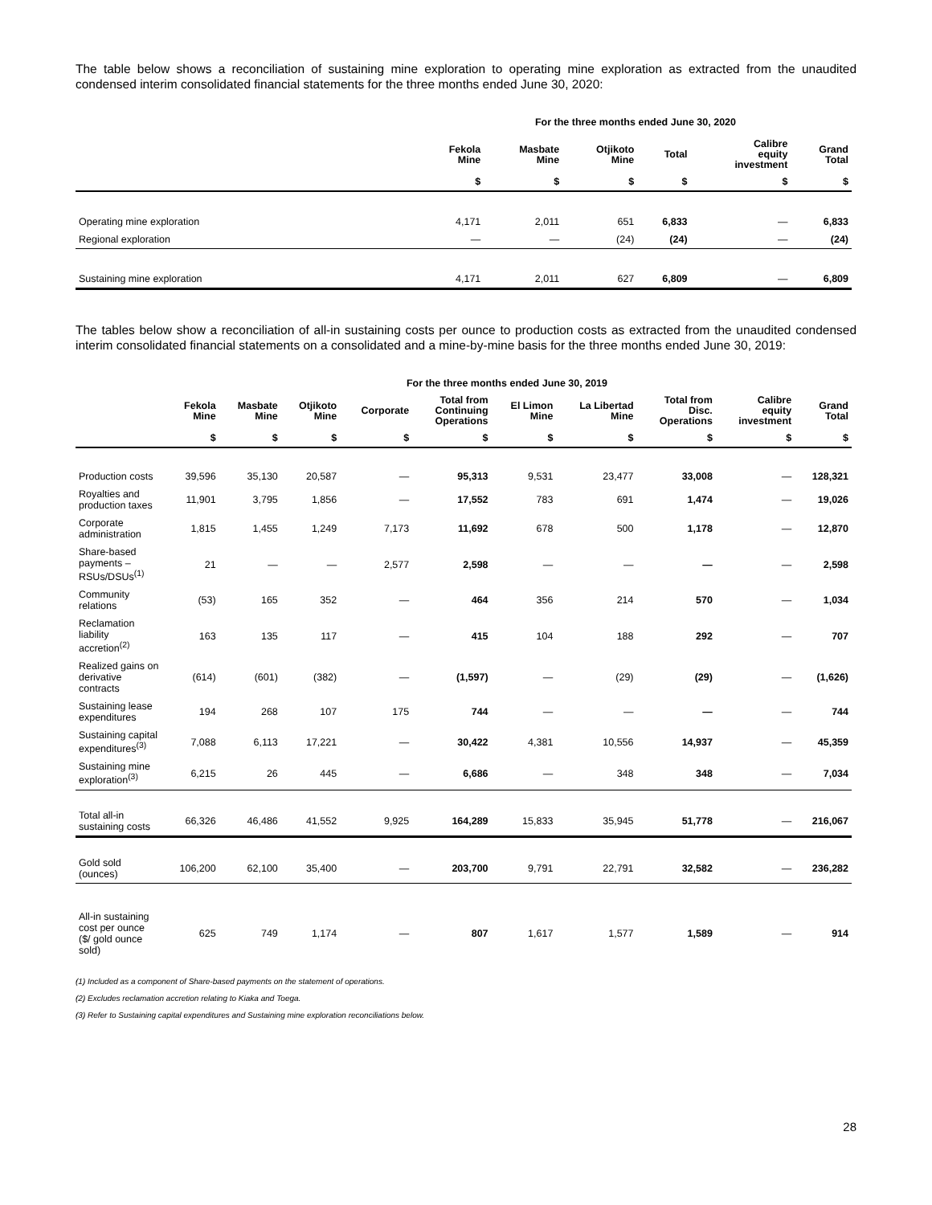The table below shows a reconciliation of sustaining mine exploration to operating mine exploration as extracted from the unaudited condensed interim consolidated financial statements for the three months ended June 30, 2020:
| | For the three months ended June 30, 2020 | | | | | |
| --- | --- | --- | --- | --- | --- | --- |
| | Fekola Mine | Masbate Mine | Otjikoto Mine | Total | Calibre equity investment | Grand Total |
| | $ | $ | $ | $ | $ | $ |
| Operating mine exploration | 4,171 | 2,011 | 651 | 6,833 | — | 6,833 |
| Regional exploration | — | — | (24) | (24) | — | (24) |
| Sustaining mine exploration | 4,171 | 2,011 | 627 | 6,809 | — | 6,809 |
The tables below show a reconciliation of all-in sustaining costs per ounce to production costs as extracted from the unaudited condensed interim consolidated financial statements on a consolidated and a mine-by-mine basis for the three months ended June 30, 2019:
| | For the three months ended June 30, 2019 | | | | | | | | | |
| --- | --- | --- | --- | --- | --- | --- | --- | --- | --- | --- |
| | Fekola Mine | Masbate Mine | Otjikoto Mine | Corporate | Total from Continuing Operations | El Limon Mine | La Libertad Mine | Total from Disc. Operations | Calibre equity investment | Grand Total |
| | $ | $ | $ | $ | $ | $ | $ | $ | $ | $ |
| Production costs | 39,596 | 35,130 | 20,587 | — | 95,313 | 9,531 | 23,477 | 33,008 | — | 128,321 |
| Royalties and production taxes | 11,901 | 3,795 | 1,856 | — | 17,552 | 783 | 691 | 1,474 | — | 19,026 |
| Corporate administration | 1,815 | 1,455 | 1,249 | 7,173 | 11,692 | 678 | 500 | 1,178 | — | 12,870 |
| Share-based payments – RSUs/DSUs<sup>(1)</sup> | 21 | — | — | 2,577 | 2,598 | — | — | — | — | 2,598 |
| Community relations | (53) | 165 | 352 | — | 464 | 356 | 214 | 570 | — | 1,034 |
| Reclamation liability accretion<sup>(2)</sup> | 163 | 135 | 117 | — | 415 | 104 | 188 | 292 | — | 707 |
| Realized gains on derivative contracts | (614) | (601) | (382) | — | (1,597) | — | (29) | (29) | — | (1,626) |
| Sustaining lease expenditures | 194 | 268 | 107 | 175 | 744 | — | — | — | — | 744 |
| Sustaining capital expenditures<sup>(3)</sup> | 7,088 | 6,113 | 17,221 | — | 30,422 | 4,381 | 10,556 | 14,937 | — | 45,359 |
| Sustaining mine exploration<sup>(3)</sup> | 6,215 | 26 | 445 | — | 6,686 | — | 348 | 348 | — | 7,034 |
| Total all-in sustaining costs | 66,326 | 46,486 | 41,552 | 9,925 | 164,289 | 15,833 | 35,945 | 51,778 | — | 216,067 |
| Gold sold (ounces) | 106,200 | 62,100 | 35,400 | — | 203,700 | 9,791 | 22,791 | 32,582 | — | 236,282 |
| All-in sustaining cost per ounce ($/ gold ounce sold) | 625 | 749 | 1,174 | — | 807 | 1,617 | 1,577 | 1,589 | — | 914 |
(1) Included as a component of Share-based payments on the statement of operations.
(2) Excludes reclamation accretion relating to Kiaka and Toega.
(3) Refer to Sustaining capital expenditures and Sustaining mine exploration reconciliations below.
28